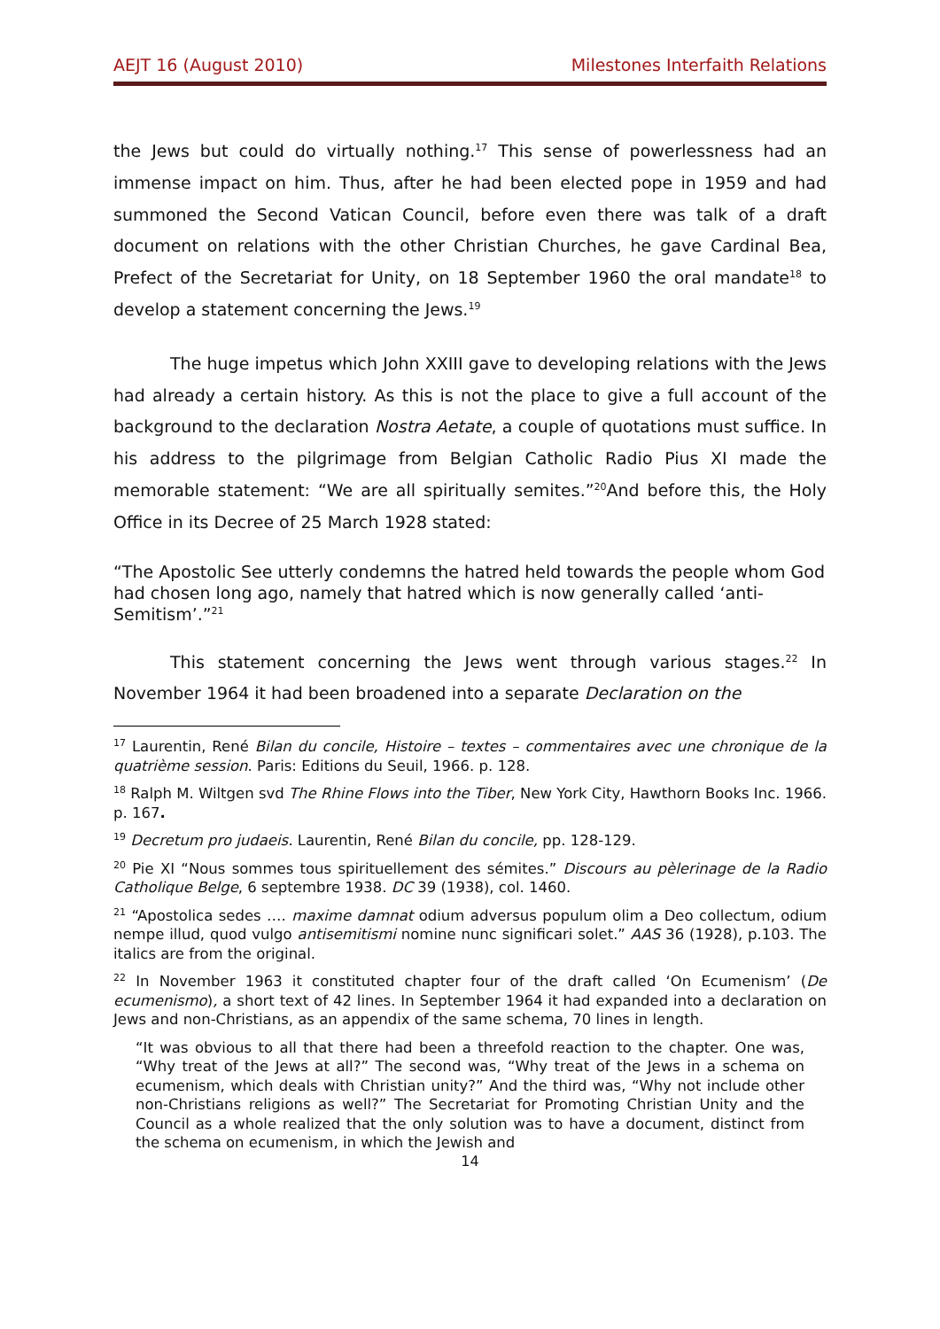AEJT 16 (August 2010) Milestones Interfaith Relations
the Jews but could do virtually nothing.<sup>17</sup> This sense of powerlessness had an immense impact on him. Thus, after he had been elected pope in 1959 and had summoned the Second Vatican Council, before even there was talk of a draft document on relations with the other Christian Churches, he gave Cardinal Bea, Prefect of the Secretariat for Unity, on 18 September 1960 the oral mandate<sup>18</sup> to develop a statement concerning the Jews.<sup>19</sup>
The huge impetus which John XXIII gave to developing relations with the Jews had already a certain history. As this is not the place to give a full account of the background to the declaration Nostra Aetate, a couple of quotations must suffice. In his address to the pilgrimage from Belgian Catholic Radio Pius XI made the memorable statement: “We are all spiritually semites.”<sup>20</sup>And before this, the Holy Office in its Decree of 25 March 1928 stated:
“The Apostolic See utterly condemns the hatred held towards the people whom God had chosen long ago, namely that hatred which is now generally called ‘anti-Semitism’.”<sup>21</sup>
This statement concerning the Jews went through various stages.<sup>22</sup> In November 1964 it had been broadened into a separate Declaration on the
<sup>17</sup> Laurentin, René Bilan du concile, Histoire – textes – commentaires avec une chronique de la quatrième session. Paris: Editions du Seuil, 1966. p. 128.
<sup>18</sup> Ralph M. Wiltgen svd The Rhine Flows into the Tiber, New York City, Hawthorn Books Inc. 1966. p. 167.
<sup>19</sup> Decretum pro judaeis. Laurentin, René Bilan du concile, pp. 128-129.
<sup>20</sup> Pie XI “Nous sommes tous spirituellement des sémites.” Discours au pèlerinage de la Radio Catholique Belge, 6 septembre 1938. DC 39 (1938), col. 1460.
<sup>21</sup> “Apostolica sedes …. maxime damnat odium adversus populum olim a Deo collectum, odium nempe illud, quod vulgo antisemitismi nomine nunc significari solet.” AAS 36 (1928), p.103. The italics are from the original.
<sup>22</sup> In November 1963 it constituted chapter four of the draft called ‘On Ecumenism’ (De ecumenismo), a short text of 42 lines. In September 1964 it had expanded into a declaration on Jews and non-Christians, as an appendix of the same schema, 70 lines in length.
“It was obvious to all that there had been a threefold reaction to the chapter. One was, “Why treat of the Jews at all?” The second was, “Why treat of the Jews in a schema on ecumenism, which deals with Christian unity?” And the third was, “Why not include other non-Christians religions as well?” The Secretariat for Promoting Christian Unity and the Council as a whole realized that the only solution was to have a document, distinct from the schema on ecumenism, in which the Jewish and
14